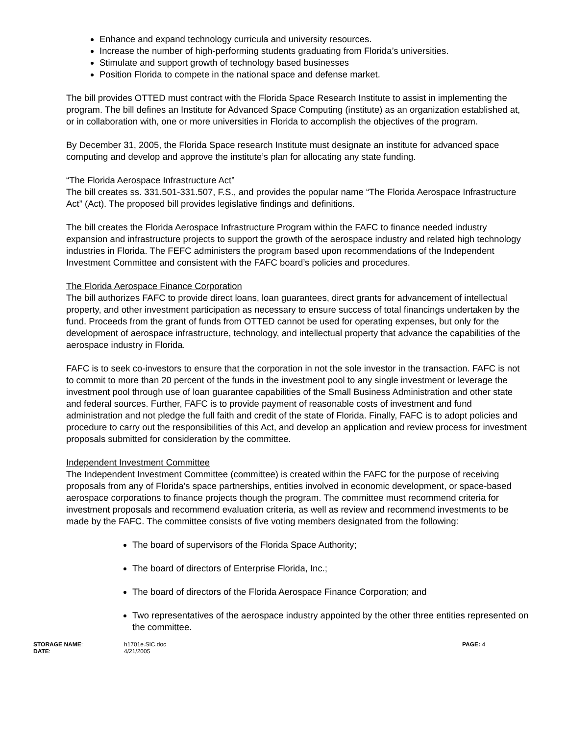Enhance and expand technology curricula and university resources.
Increase the number of high-performing students graduating from Florida’s universities.
Stimulate and support growth of technology based businesses
Position Florida to compete in the national space and defense market.
The bill provides OTTED must contract with the Florida Space Research Institute to assist in implementing the program. The bill defines an Institute for Advanced Space Computing (institute) as an organization established at, or in collaboration with, one or more universities in Florida to accomplish the objectives of the program.
By December 31, 2005, the Florida Space research Institute must designate an institute for advanced space computing and develop and approve the institute’s plan for allocating any state funding.
“The Florida Aerospace Infrastructure Act”
The bill creates ss. 331.501-331.507, F.S., and provides the popular name “The Florida Aerospace Infrastructure Act” (Act). The proposed bill provides legislative findings and definitions.
The bill creates the Florida Aerospace Infrastructure Program within the FAFC to finance needed industry expansion and infrastructure projects to support the growth of the aerospace industry and related high technology industries in Florida. The FEFC administers the program based upon recommendations of the Independent Investment Committee and consistent with the FAFC board’s policies and procedures.
The Florida Aerospace Finance Corporation
The bill authorizes FAFC to provide direct loans, loan guarantees, direct grants for advancement of intellectual property, and other investment participation as necessary to ensure success of total financings undertaken by the fund. Proceeds from the grant of funds from OTTED cannot be used for operating expenses, but only for the development of aerospace infrastructure, technology, and intellectual property that advance the capabilities of the aerospace industry in Florida.
FAFC is to seek co-investors to ensure that the corporation in not the sole investor in the transaction. FAFC is not to commit to more than 20 percent of the funds in the investment pool to any single investment or leverage the investment pool through use of loan guarantee capabilities of the Small Business Administration and other state and federal sources. Further, FAFC is to provide payment of reasonable costs of investment and fund administration and not pledge the full faith and credit of the state of Florida. Finally, FAFC is to adopt policies and procedure to carry out the responsibilities of this Act, and develop an application and review process for investment proposals submitted for consideration by the committee.
Independent Investment Committee
The Independent Investment Committee (committee) is created within the FAFC for the purpose of receiving proposals from any of Florida’s space partnerships, entities involved in economic development, or space-based aerospace corporations to finance projects though the program. The committee must recommend criteria for investment proposals and recommend evaluation criteria, as well as review and recommend investments to be made by the FAFC. The committee consists of five voting members designated from the following:
The board of supervisors of the Florida Space Authority;
The board of directors of Enterprise Florida, Inc.;
The board of directors of the Florida Aerospace Finance Corporation; and
Two representatives of the aerospace industry appointed by the other three entities represented on the committee.
STORAGE NAME:
DATE:
h1701e.SIC.doc
4/21/2005
PAGE: 4